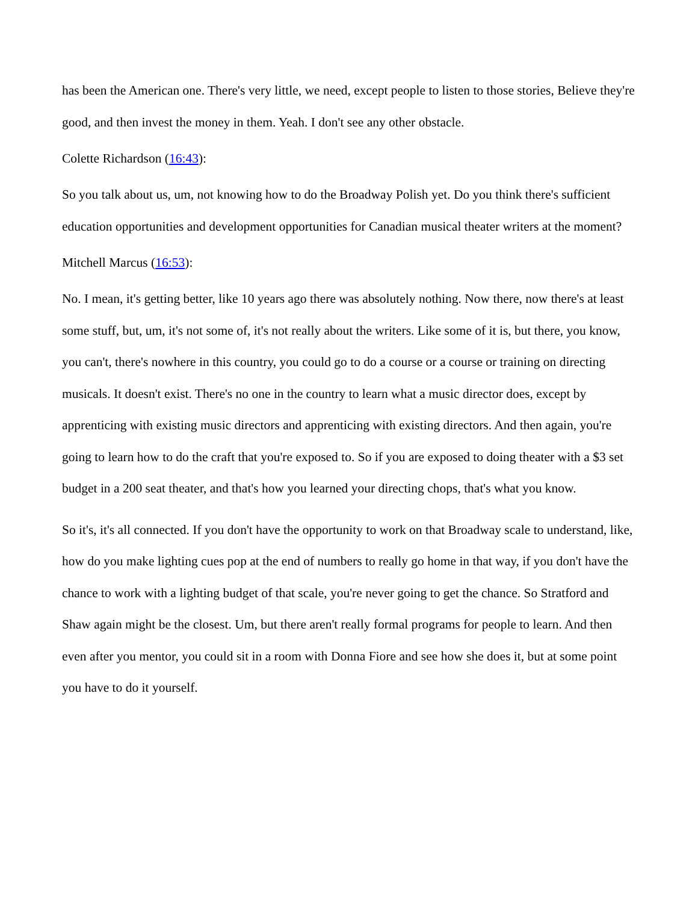has been the American one. There's very little, we need, except people to listen to those stories, Believe they're good, and then invest the money in them. Yeah. I don't see any other obstacle.
Colette Richardson (16:43):
So you talk about us, um, not knowing how to do the Broadway Polish yet. Do you think there's sufficient education opportunities and development opportunities for Canadian musical theater writers at the moment?
Mitchell Marcus (16:53):
No. I mean, it's getting better, like 10 years ago there was absolutely nothing. Now there, now there's at least some stuff, but, um, it's not some of, it's not really about the writers. Like some of it is, but there, you know, you can't, there's nowhere in this country, you could go to do a course or a course or training on directing musicals. It doesn't exist. There's no one in the country to learn what a music director does, except by apprenticing with existing music directors and apprenticing with existing directors. And then again, you're going to learn how to do the craft that you're exposed to. So if you are exposed to doing theater with a $3 set budget in a 200 seat theater, and that's how you learned your directing chops, that's what you know.
So it's, it's all connected. If you don't have the opportunity to work on that Broadway scale to understand, like, how do you make lighting cues pop at the end of numbers to really go home in that way, if you don't have the chance to work with a lighting budget of that scale, you're never going to get the chance. So Stratford and Shaw again might be the closest. Um, but there aren't really formal programs for people to learn. And then even after you mentor, you could sit in a room with Donna Fiore and see how she does it, but at some point you have to do it yourself.